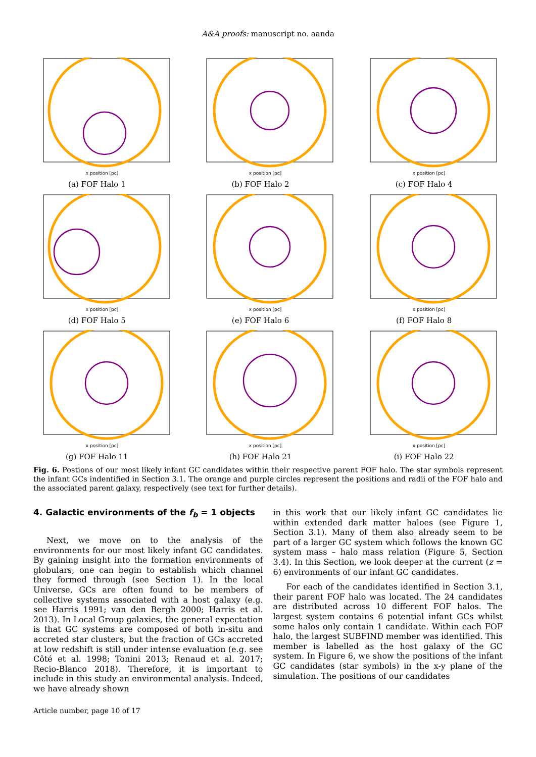A&A proofs: manuscript no. aanda
x position [pc]
(a) FOF Halo 1
x position [pc]
(b) FOF Halo 2
x position [pc]
(c) FOF Halo 4
x position [pc]
(d) FOF Halo 5
x position [pc]
(e) FOF Halo 6
x position [pc]
(f) FOF Halo 8
x position [pc]
(g) FOF Halo 11
x position [pc]
(h) FOF Halo 21
x position [pc]
(i) FOF Halo 22
Fig. 6. Postions of our most likely infant GC candidates within their respective parent FOF halo. The star symbols represent the infant GCs indentified in Section 3.1. The orange and purple circles represent the positions and radii of the FOF halo and the associated parent galaxy, respectively (see text for further details).
4. Galactic environments of the f<sub>b</sub> = 1 objects
Next, we move on to the analysis of the environments for our most likely infant GC candidates. By gaining insight into the formation environments of globulars, one can begin to establish which channel they formed through (see Section 1). In the local Universe, GCs are often found to be members of collective systems associated with a host galaxy (e.g. see Harris 1991; van den Bergh 2000; Harris et al. 2013). In Local Group galaxies, the general expectation is that GC systems are composed of both in-situ and accreted star clusters, but the fraction of GCs accreted at low redshift is still under intense evaluation (e.g. see Côté et al. 1998; Tonini 2013; Renaud et al. 2017; Recio-Blanco 2018). Therefore, it is important to include in this study an environmental analysis. Indeed, we have already shown
in this work that our likely infant GC candidates lie within extended dark matter haloes (see Figure 1, Section 3.1). Many of them also already seem to be part of a larger GC system which follows the known GC system mass – halo mass relation (Figure 5, Section 3.4). In this Section, we look deeper at the current (z = 6) environments of our infant GC candidates.
For each of the candidates identified in Section 3.1, their parent FOF halo was located. The 24 candidates are distributed across 10 different FOF halos. The largest system contains 6 potential infant GCs whilst some halos only contain 1 candidate. Within each FOF halo, the largest SUBFIND member was identified. This member is labelled as the host galaxy of the GC system. In Figure 6, we show the positions of the infant GC candidates (star symbols) in the x-y plane of the simulation. The positions of our candidates
Article number, page 10 of 17